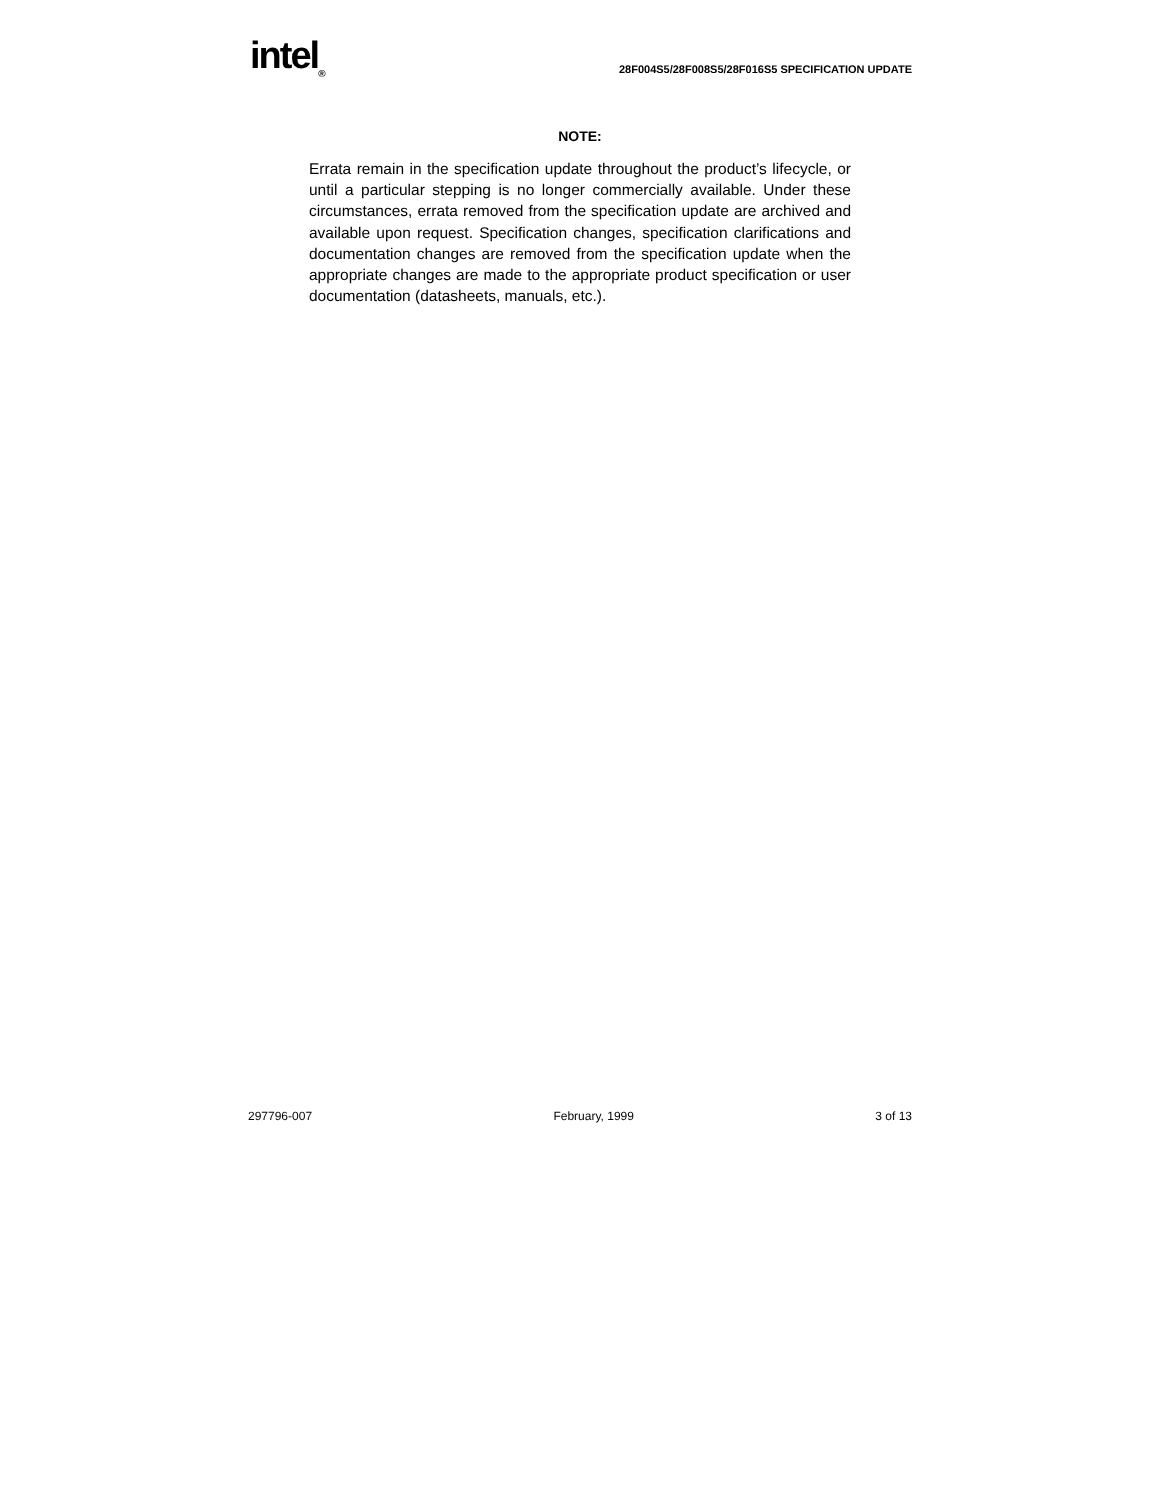intel<sub>®</sub>
28F004S5/28F008S5/28F016S5 SPECIFICATION UPDATE
NOTE:
Errata remain in the specification update throughout the product’s lifecycle, or until a particular stepping is no longer commercially available. Under these circumstances, errata removed from the specification update are archived and available upon request. Specification changes, specification clarifications and documentation changes are removed from the specification update when the appropriate changes are made to the appropriate product specification or user documentation (datasheets, manuals, etc.).
297796-007 February, 1999 3 of 13